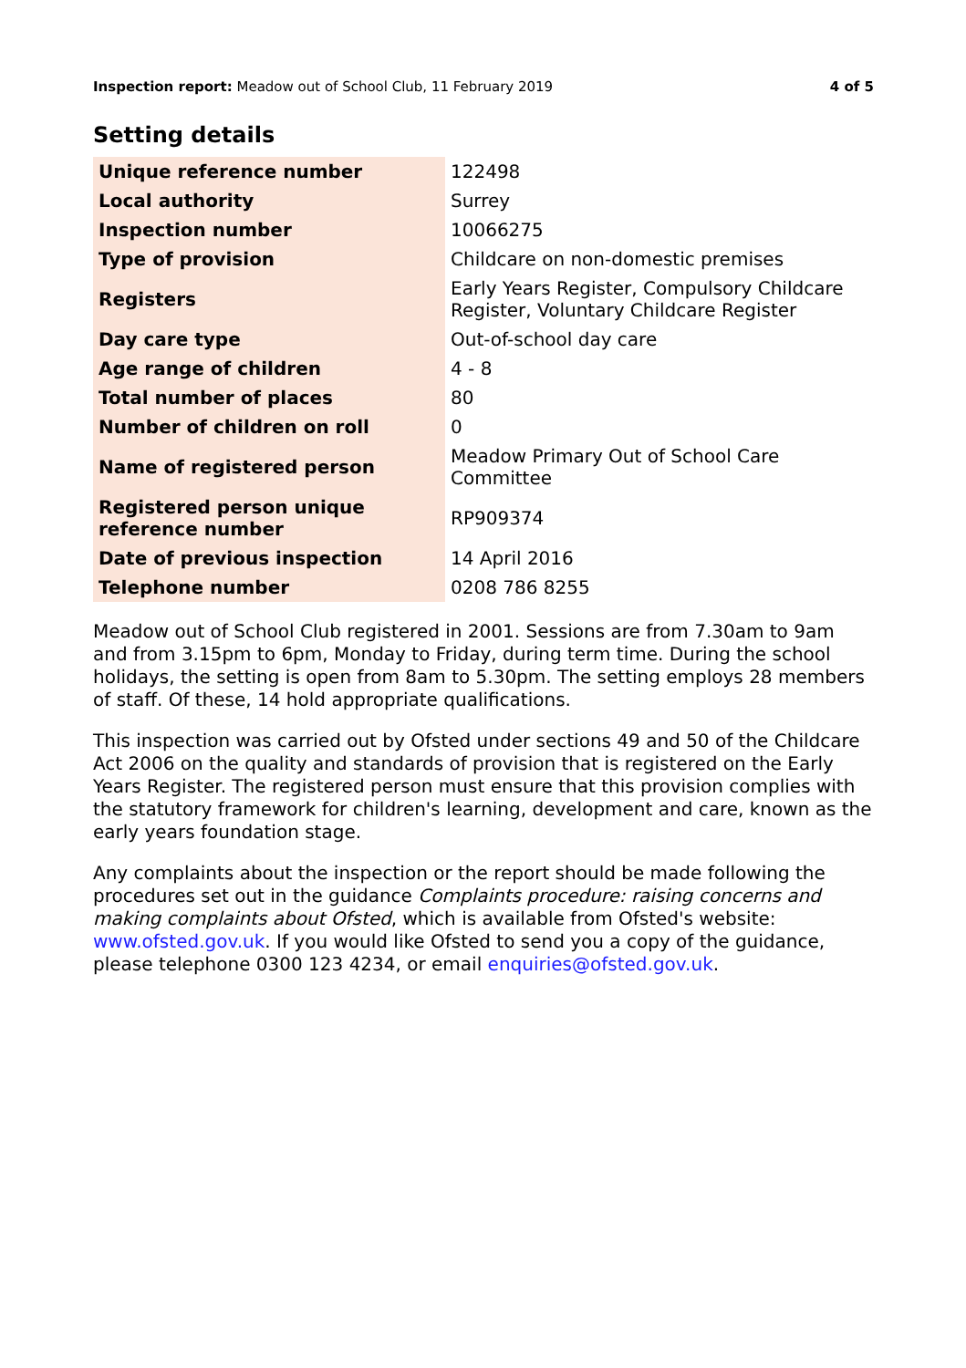Inspection report: Meadow out of School Club, 11 February 2019 4 of 5
Setting details
| Unique reference number | 122498 |
| Local authority | Surrey |
| Inspection number | 10066275 |
| Type of provision | Childcare on non-domestic premises |
| Registers | Early Years Register, Compulsory Childcare Register, Voluntary Childcare Register |
| Day care type | Out-of-school day care |
| Age range of children | 4 - 8 |
| Total number of places | 80 |
| Number of children on roll | 0 |
| Name of registered person | Meadow Primary Out of School Care Committee |
| Registered person unique reference number | RP909374 |
| Date of previous inspection | 14 April 2016 |
| Telephone number | 0208 786 8255 |
Meadow out of School Club registered in 2001. Sessions are from 7.30am to 9am and from 3.15pm to 6pm, Monday to Friday, during term time. During the school holidays, the setting is open from 8am to 5.30pm. The setting employs 28 members of staff. Of these, 14 hold appropriate qualifications.
This inspection was carried out by Ofsted under sections 49 and 50 of the Childcare Act 2006 on the quality and standards of provision that is registered on the Early Years Register. The registered person must ensure that this provision complies with the statutory framework for children's learning, development and care, known as the early years foundation stage.
Any complaints about the inspection or the report should be made following the procedures set out in the guidance Complaints procedure: raising concerns and making complaints about Ofsted, which is available from Ofsted's website: www.ofsted.gov.uk. If you would like Ofsted to send you a copy of the guidance, please telephone 0300 123 4234, or email enquiries@ofsted.gov.uk.